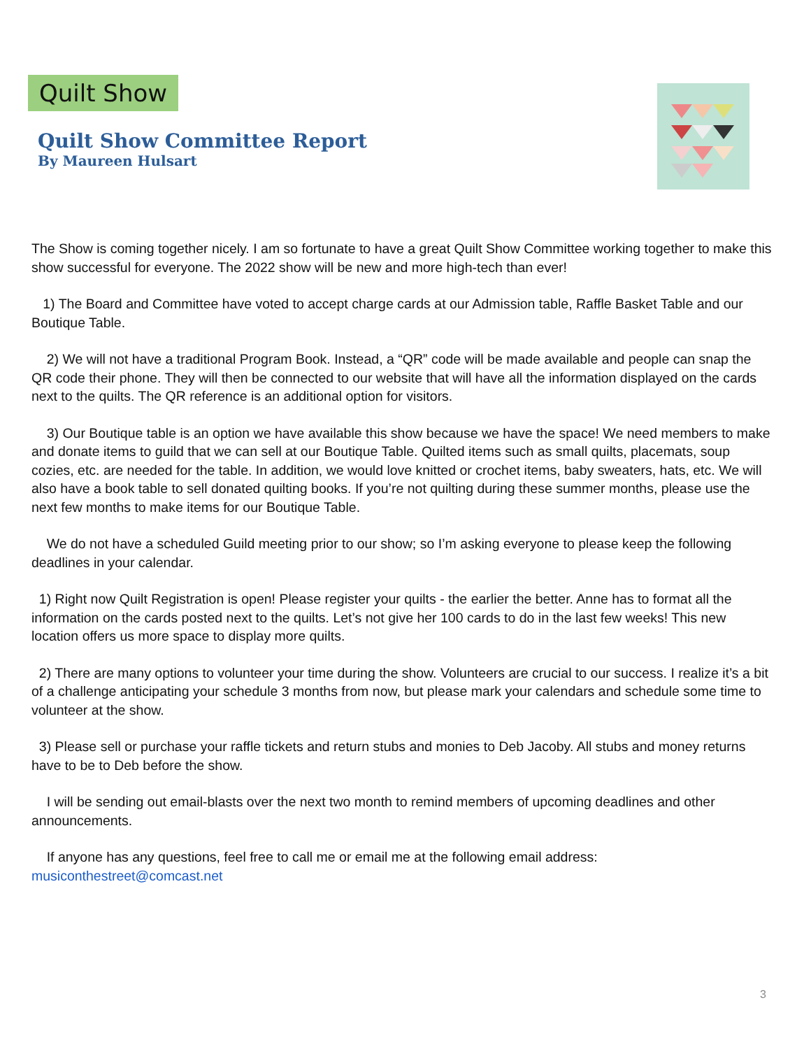Quilt Show
Quilt Show Committee Report
By Maureen Hulsart
The Show is coming together nicely. I am so fortunate to have a great Quilt Show Committee working together to make this show successful for everyone. The 2022 show will be new and more high-tech than ever!
1) The Board and Committee have voted to accept charge cards at our Admission table, Raffle Basket Table and our Boutique Table.
2) We will not have a traditional Program Book. Instead, a “QR” code will be made available and people can snap the QR code their phone. They will then be connected to our website that will have all the information displayed on the cards next to the quilts. The QR reference is an additional option for visitors.
3) Our Boutique table is an option we have available this show because we have the space! We need members to make and donate items to guild that we can sell at our Boutique Table. Quilted items such as small quilts, placemats, soup cozies, etc. are needed for the table. In addition, we would love knitted or crochet items, baby sweaters, hats, etc. We will also have a book table to sell donated quilting books. If you’re not quilting during these summer months, please use the next few months to make items for our Boutique Table.
We do not have a scheduled Guild meeting prior to our show; so I’m asking everyone to please keep the following deadlines in your calendar.
1) Right now Quilt Registration is open! Please register your quilts - the earlier the better. Anne has to format all the information on the cards posted next to the quilts. Let’s not give her 100 cards to do in the last few weeks! This new location offers us more space to display more quilts.
2) There are many options to volunteer your time during the show. Volunteers are crucial to our success. I realize it’s a bit of a challenge anticipating your schedule 3 months from now, but please mark your calendars and schedule some time to volunteer at the show.
3) Please sell or purchase your raffle tickets and return stubs and monies to Deb Jacoby. All stubs and money returns have to be to Deb before the show.
I will be sending out email-blasts over the next two month to remind members of upcoming deadlines and other announcements.
If anyone has any questions, feel free to call me or email me at the following email address: musiconthestreet@comcast.net
3